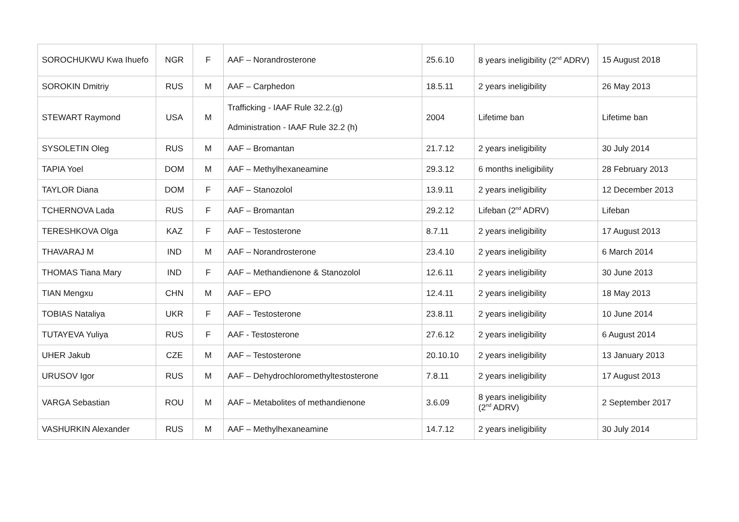| SOROCHUKWU Kwa Ihuefo | NGR | F | AAF – Norandrosterone | 25.6.10 | 8 years ineligibility (2<sup>nd</sup> ADRV) | 15 August 2018 |
| SOROKIN Dmitriy | RUS | M | AAF – Carphedon | 18.5.11 | 2 years ineligibility | 26 May 2013 |
| STEWART Raymond | USA | M | Trafficking - IAAF Rule 32.2.(g) Administration - IAAF Rule 32.2 (h) | 2004 | Lifetime ban | Lifetime ban |
| SYSOLETIN Oleg | RUS | M | AAF – Bromantan | 21.7.12 | 2 years ineligibility | 30 July 2014 |
| TAPIA Yoel | DOM | M | AAF – Methylhexaneamine | 29.3.12 | 6 months ineligibility | 28 February 2013 |
| TAYLOR Diana | DOM | F | AAF – Stanozolol | 13.9.11 | 2 years ineligibility | 12 December 2013 |
| TCHERNOVA Lada | RUS | F | AAF – Bromantan | 29.2.12 | Lifeban (2<sup>nd</sup> ADRV) | Lifeban |
| TERESHKOVA Olga | KAZ | F | AAF – Testosterone | 8.7.11 | 2 years ineligibility | 17 August 2013 |
| THAVARAJ M | IND | M | AAF – Norandrosterone | 23.4.10 | 2 years ineligibility | 6 March 2014 |
| THOMAS Tiana Mary | IND | F | AAF – Methandienone & Stanozolol | 12.6.11 | 2 years ineligibility | 30 June 2013 |
| TIAN Mengxu | CHN | M | AAF – EPO | 12.4.11 | 2 years ineligibility | 18 May 2013 |
| TOBIAS Nataliya | UKR | F | AAF – Testosterone | 23.8.11 | 2 years ineligibility | 10 June 2014 |
| TUTAYEVA Yuliya | RUS | F | AAF - Testosterone | 27.6.12 | 2 years ineligibility | 6 August 2014 |
| UHER Jakub | CZE | M | AAF – Testosterone | 20.10.10 | 2 years ineligibility | 13 January 2013 |
| URUSOV Igor | RUS | M | AAF – Dehydrochloromethyltestosterone | 7.8.11 | 2 years ineligibility | 17 August 2013 |
| VARGA Sebastian | ROU | M | AAF – Metabolites of methandienone | 3.6.09 | 8 years ineligibility (2<sup>nd</sup> ADRV) | 2 September 2017 |
| VASHURKIN Alexander | RUS | M | AAF – Methylhexaneamine | 14.7.12 | 2 years ineligibility | 30 July 2014 |